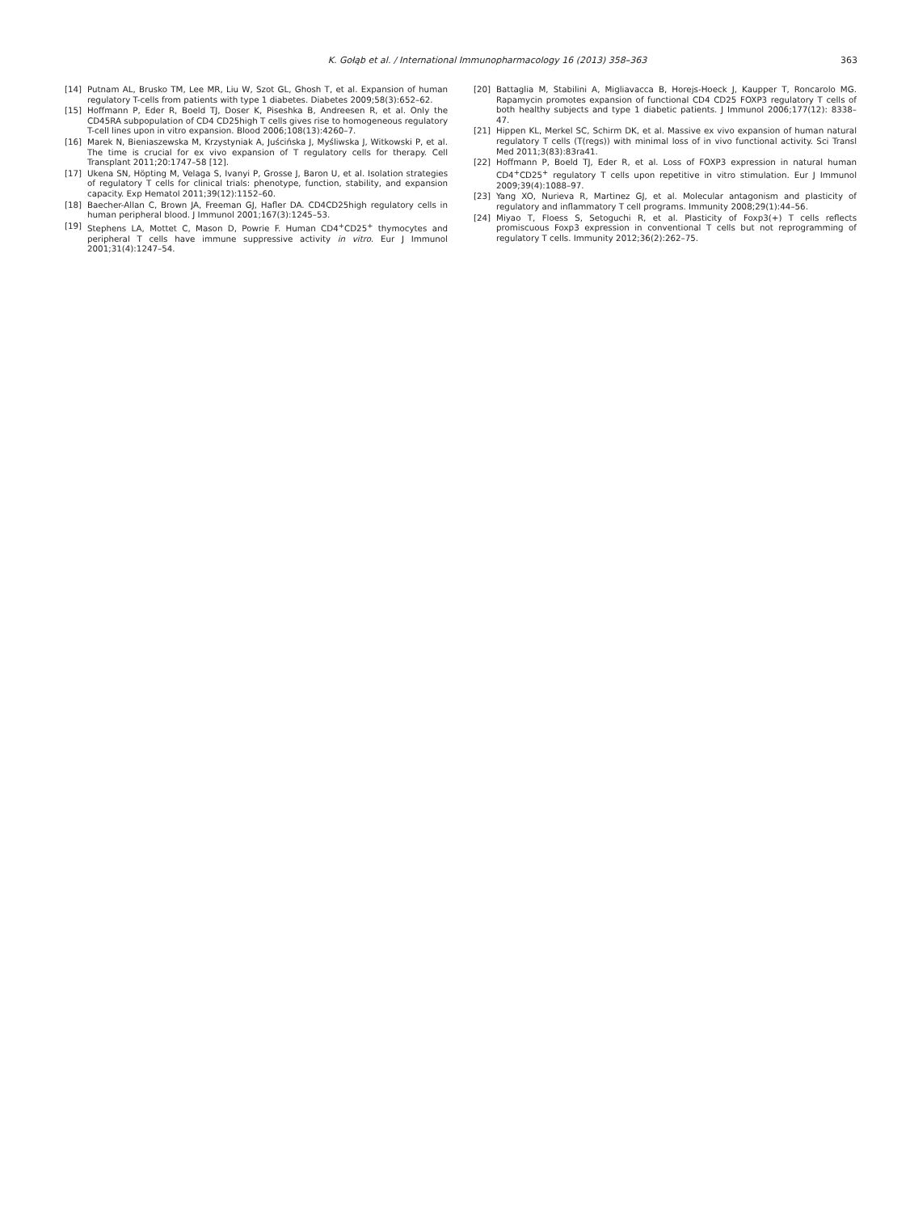K. Gołąb et al. / International Immunopharmacology 16 (2013) 358–363
363
[14] Putnam AL, Brusko TM, Lee MR, Liu W, Szot GL, Ghosh T, et al. Expansion of human regulatory T-cells from patients with type 1 diabetes. Diabetes 2009;58(3):652–62.
[15] Hoffmann P, Eder R, Boeld TJ, Doser K, Piseshka B, Andreesen R, et al. Only the CD45RA subpopulation of CD4 CD25high T cells gives rise to homogeneous regulatory T-cell lines upon in vitro expansion. Blood 2006;108(13):4260–7.
[16] Marek N, Bieniaszewska M, Krzystyniak A, Juścińska J, Myśliwska J, Witkowski P, et al. The time is crucial for ex vivo expansion of T regulatory cells for therapy. Cell Transplant 2011;20:1747–58 [12].
[17] Ukena SN, Höpting M, Velaga S, Ivanyi P, Grosse J, Baron U, et al. Isolation strategies of regulatory T cells for clinical trials: phenotype, function, stability, and expansion capacity. Exp Hematol 2011;39(12):1152–60.
[18] Baecher-Allan C, Brown JA, Freeman GJ, Hafler DA. CD4CD25high regulatory cells in human peripheral blood. J Immunol 2001;167(3):1245–53.
[19] Stephens LA, Mottet C, Mason D, Powrie F. Human CD4<sup>+</sup>CD25<sup>+</sup> thymocytes and peripheral T cells have immune suppressive activity in vitro. Eur J Immunol 2001;31(4):1247–54.
[20] Battaglia M, Stabilini A, Migliavacca B, Horejs-Hoeck J, Kaupper T, Roncarolo MG. Rapamycin promotes expansion of functional CD4 CD25 FOXP3 regulatory T cells of both healthy subjects and type 1 diabetic patients. J Immunol 2006;177(12): 8338–47.
[21] Hippen KL, Merkel SC, Schirm DK, et al. Massive ex vivo expansion of human natural regulatory T cells (T(regs)) with minimal loss of in vivo functional activity. Sci Transl Med 2011;3(83):83ra41.
[22] Hoffmann P, Boeld TJ, Eder R, et al. Loss of FOXP3 expression in natural human CD4<sup>+</sup>CD25<sup>+</sup> regulatory T cells upon repetitive in vitro stimulation. Eur J Immunol 2009;39(4):1088–97.
[23] Yang XO, Nurieva R, Martinez GJ, et al. Molecular antagonism and plasticity of regulatory and inflammatory T cell programs. Immunity 2008;29(1):44–56.
[24] Miyao T, Floess S, Setoguchi R, et al. Plasticity of Foxp3(+) T cells reflects promiscuous Foxp3 expression in conventional T cells but not reprogramming of regulatory T cells. Immunity 2012;36(2):262–75.